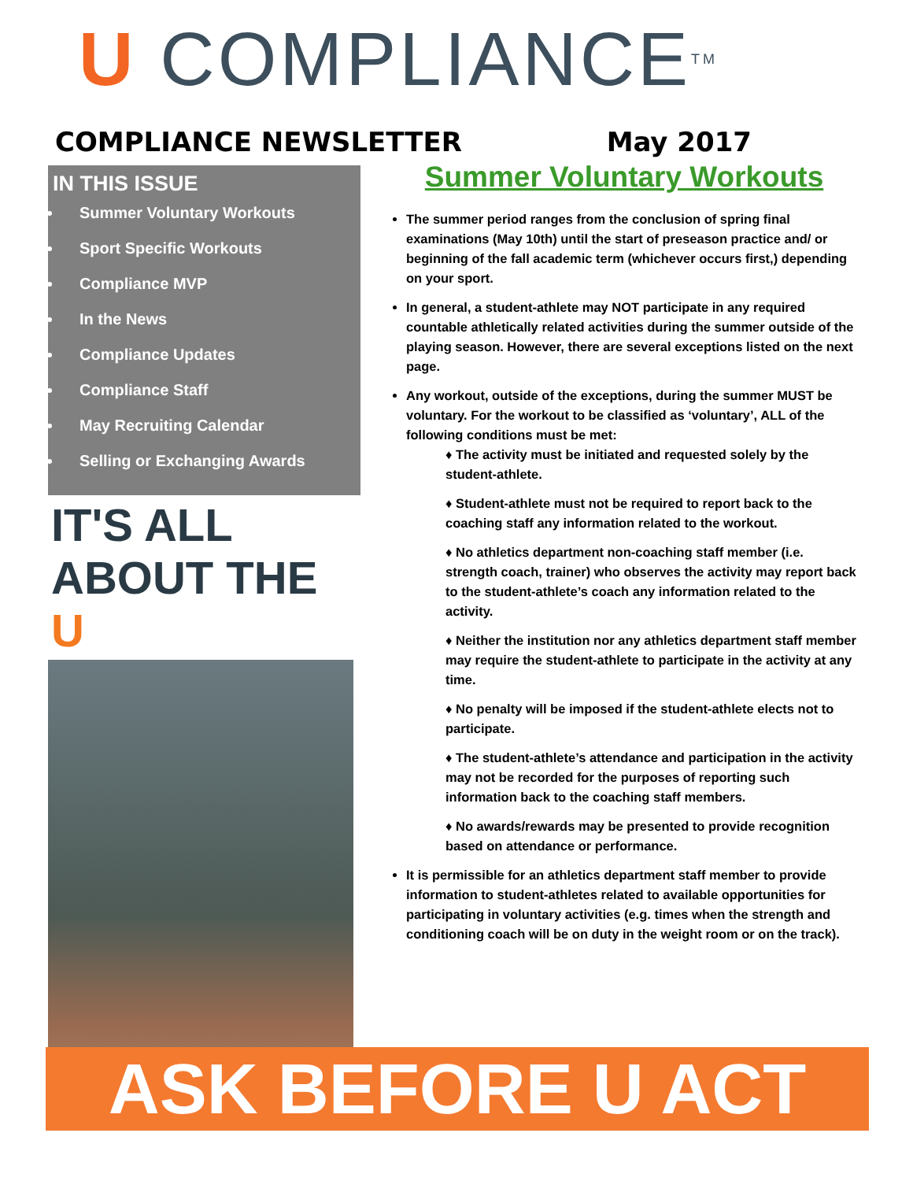U COMPLIANCE TM
COMPLIANCE NEWSLETTER May 2017
IN THIS ISSUE
Summer Voluntary Workouts
Sport Specific Workouts
Compliance MVP
In the News
Compliance Updates
Compliance Staff
May Recruiting Calendar
Selling or Exchanging Awards
IT'S ALL ABOUT THE U
Summer Voluntary Workouts
The summer period ranges from the conclusion of spring final examinations (May 10th) until the start of preseason practice and/ or beginning of the fall academic term (whichever occurs first,) depending on your sport.
In general, a student-athlete may NOT participate in any required countable athletically related activities during the summer outside of the playing season. However, there are several exceptions listed on the next page.
Any workout, outside of the exceptions, during the summer MUST be voluntary. For the workout to be classified as ‘voluntary’, ALL of the following conditions must be met:
♦ The activity must be initiated and requested solely by the student-athlete.
♦ Student-athlete must not be required to report back to the coaching staff any information related to the workout.
♦ No athletics department non-coaching staff member (i.e. strength coach, trainer) who observes the activity may report back to the student-athlete’s coach any information related to the activity.
♦ Neither the institution nor any athletics department staff member may require the student-athlete to participate in the activity at any time.
♦ No penalty will be imposed if the student-athlete elects not to participate.
♦ The student-athlete’s attendance and participation in the activity may not be recorded for the purposes of reporting such information back to the coaching staff members.
♦ No awards/rewards may be presented to provide recognition based on attendance or performance.
It is permissible for an athletics department staff member to provide information to student-athletes related to available opportunities for participating in voluntary activities (e.g. times when the strength and conditioning coach will be on duty in the weight room or on the track).
ASK BEFORE U ACT